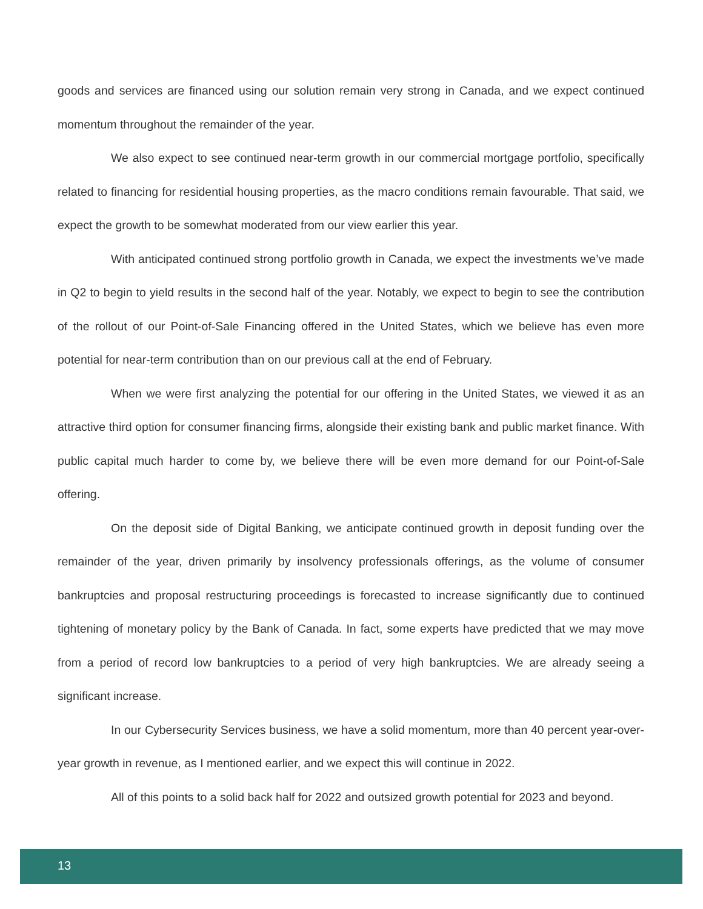goods and services are financed using our solution remain very strong in Canada, and we expect continued momentum throughout the remainder of the year.
We also expect to see continued near-term growth in our commercial mortgage portfolio, specifically related to financing for residential housing properties, as the macro conditions remain favourable. That said, we expect the growth to be somewhat moderated from our view earlier this year.
With anticipated continued strong portfolio growth in Canada, we expect the investments we’ve made in Q2 to begin to yield results in the second half of the year. Notably, we expect to begin to see the contribution of the rollout of our Point-of-Sale Financing offered in the United States, which we believe has even more potential for near-term contribution than on our previous call at the end of February.
When we were first analyzing the potential for our offering in the United States, we viewed it as an attractive third option for consumer financing firms, alongside their existing bank and public market finance. With public capital much harder to come by, we believe there will be even more demand for our Point-of-Sale offering.
On the deposit side of Digital Banking, we anticipate continued growth in deposit funding over the remainder of the year, driven primarily by insolvency professionals offerings, as the volume of consumer bankruptcies and proposal restructuring proceedings is forecasted to increase significantly due to continued tightening of monetary policy by the Bank of Canada. In fact, some experts have predicted that we may move from a period of record low bankruptcies to a period of very high bankruptcies. We are already seeing a significant increase.
In our Cybersecurity Services business, we have a solid momentum, more than 40 percent year-over-year growth in revenue, as I mentioned earlier, and we expect this will continue in 2022.
All of this points to a solid back half for 2022 and outsized growth potential for 2023 and beyond.
13